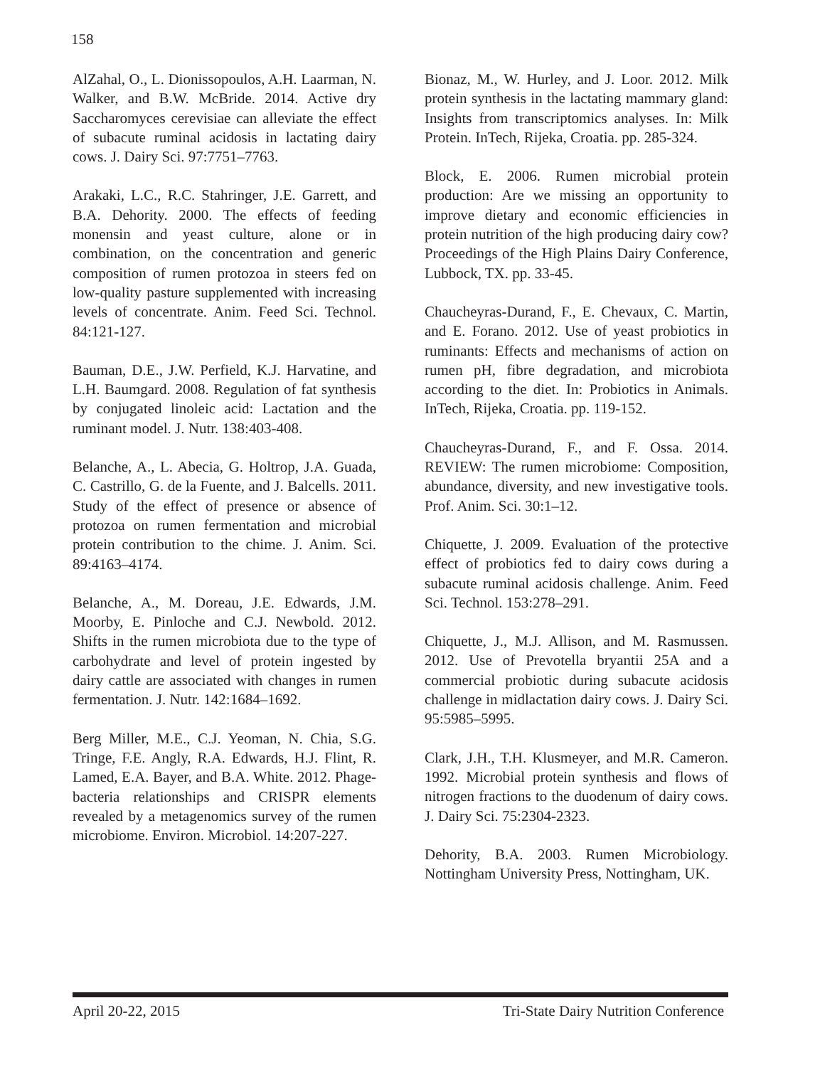158
AlZahal, O., L. Dionissopoulos, A.H. Laarman, N. Walker, and B.W. McBride. 2014. Active dry Saccharomyces cerevisiae can alleviate the effect of subacute ruminal acidosis in lactating dairy cows. J. Dairy Sci. 97:7751–7763.
Arakaki, L.C., R.C. Stahringer, J.E. Garrett, and B.A. Dehority. 2000. The effects of feeding monensin and yeast culture, alone or in combination, on the concentration and generic composition of rumen protozoa in steers fed on low-quality pasture supplemented with increasing levels of concentrate. Anim. Feed Sci. Technol. 84:121-127.
Bauman, D.E., J.W. Perfield, K.J. Harvatine, and L.H. Baumgard. 2008. Regulation of fat synthesis by conjugated linoleic acid: Lactation and the ruminant model. J. Nutr. 138:403-408.
Belanche, A., L. Abecia, G. Holtrop, J.A. Guada, C. Castrillo, G. de la Fuente, and J. Balcells. 2011. Study of the effect of presence or absence of protozoa on rumen fermentation and microbial protein contribution to the chime. J. Anim. Sci. 89:4163–4174.
Belanche, A., M. Doreau, J.E. Edwards, J.M. Moorby, E. Pinloche and C.J. Newbold. 2012. Shifts in the rumen microbiota due to the type of carbohydrate and level of protein ingested by dairy cattle are associated with changes in rumen fermentation. J. Nutr. 142:1684–1692.
Berg Miller, M.E., C.J. Yeoman, N. Chia, S.G. Tringe, F.E. Angly, R.A. Edwards, H.J. Flint, R. Lamed, E.A. Bayer, and B.A. White. 2012. Phage-bacteria relationships and CRISPR elements revealed by a metagenomics survey of the rumen microbiome. Environ. Microbiol. 14:207-227.
Bionaz, M., W. Hurley, and J. Loor. 2012. Milk protein synthesis in the lactating mammary gland: Insights from transcriptomics analyses. In: Milk Protein. InTech, Rijeka, Croatia. pp. 285-324.
Block, E. 2006. Rumen microbial protein production: Are we missing an opportunity to improve dietary and economic efficiencies in protein nutrition of the high producing dairy cow? Proceedings of the High Plains Dairy Conference, Lubbock, TX. pp. 33-45.
Chaucheyras-Durand, F., E. Chevaux, C. Martin, and E. Forano. 2012. Use of yeast probiotics in ruminants: Effects and mechanisms of action on rumen pH, fibre degradation, and microbiota according to the diet. In: Probiotics in Animals. InTech, Rijeka, Croatia. pp. 119-152.
Chaucheyras-Durand, F., and F. Ossa. 2014. REVIEW: The rumen microbiome: Composition, abundance, diversity, and new investigative tools. Prof. Anim. Sci. 30:1–12.
Chiquette, J. 2009. Evaluation of the protective effect of probiotics fed to dairy cows during a subacute ruminal acidosis challenge. Anim. Feed Sci. Technol. 153:278–291.
Chiquette, J., M.J. Allison, and M. Rasmussen. 2012. Use of Prevotella bryantii 25A and a commercial probiotic during subacute acidosis challenge in midlactation dairy cows. J. Dairy Sci. 95:5985–5995.
Clark, J.H., T.H. Klusmeyer, and M.R. Cameron. 1992. Microbial protein synthesis and flows of nitrogen fractions to the duodenum of dairy cows. J. Dairy Sci. 75:2304-2323.
Dehority, B.A. 2003. Rumen Microbiology. Nottingham University Press, Nottingham, UK.
April 20-22, 2015 Tri-State Dairy Nutrition Conference